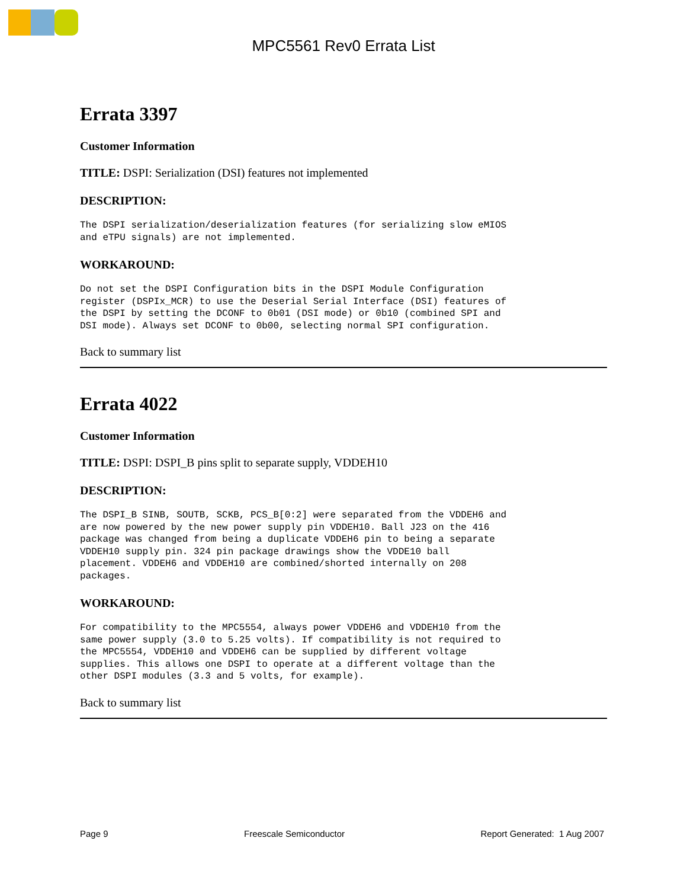MPC5561 Rev0 Errata List
Errata 3397
Customer Information
TITLE: DSPI: Serialization (DSI) features not implemented
DESCRIPTION:
The DSPI serialization/deserialization features (for serializing slow eMIOS
and eTPU signals) are not implemented.
WORKAROUND:
Do not set the DSPI Configuration bits in the DSPI Module Configuration
register (DSPIx_MCR) to use the Deserial Serial Interface (DSI) features of
the DSPI by setting the DCONF to 0b01 (DSI mode) or 0b10 (combined SPI and
DSI mode). Always set DCONF to 0b00, selecting normal SPI configuration.
Back to summary list
Errata 4022
Customer Information
TITLE: DSPI: DSPI_B pins split to separate supply, VDDEH10
DESCRIPTION:
The DSPI_B SINB, SOUTB, SCKB, PCS_B[0:2] were separated from the VDDEH6 and
are now powered by the new power supply pin VDDEH10. Ball J23 on the 416
package was changed from being a duplicate VDDEH6 pin to being a separate
VDDEH10 supply pin. 324 pin package drawings show the VDDE10 ball
placement. VDDEH6 and VDDEH10 are combined/shorted internally on 208
packages.
WORKAROUND:
For compatibility to the MPC5554, always power VDDEH6 and VDDEH10 from the
same power supply (3.0 to 5.25 volts). If compatibility is not required to
the MPC5554, VDDEH10 and VDDEH6 can be supplied by different voltage
supplies. This allows one DSPI to operate at a different voltage than the
other DSPI modules (3.3 and 5 volts, for example).
Back to summary list
Page 9 Freescale Semiconductor Report Generated: 1 Aug 2007